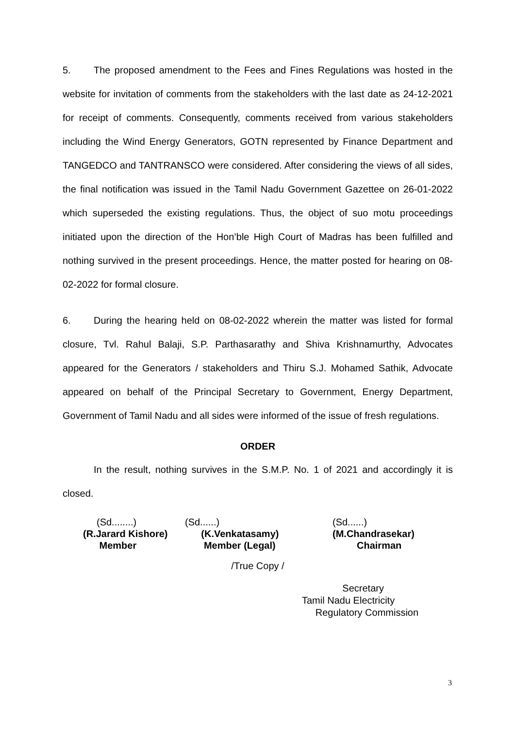5. The proposed amendment to the Fees and Fines Regulations was hosted in the website for invitation of comments from the stakeholders with the last date as 24-12-2021 for receipt of comments. Consequently, comments received from various stakeholders including the Wind Energy Generators, GOTN represented by Finance Department and TANGEDCO and TANTRANSCO were considered. After considering the views of all sides, the final notification was issued in the Tamil Nadu Government Gazettee on 26-01-2022 which superseded the existing regulations. Thus, the object of suo motu proceedings initiated upon the direction of the Hon’ble High Court of Madras has been fulfilled and nothing survived in the present proceedings. Hence, the matter posted for hearing on 08-02-2022 for formal closure.
6. During the hearing held on 08-02-2022 wherein the matter was listed for formal closure, Tvl. Rahul Balaji, S.P. Parthasarathy and Shiva Krishnamurthy, Advocates appeared for the Generators / stakeholders and Thiru S.J. Mohamed Sathik, Advocate appeared on behalf of the Principal Secretary to Government, Energy Department, Government of Tamil Nadu and all sides were informed of the issue of fresh regulations.
ORDER
In the result, nothing survives in the S.M.P. No. 1 of 2021 and accordingly it is closed.
(Sd........)
(R.Jarard Kishore)
Member
(Sd......)
(K.Venkatasamy)
Member (Legal)
(Sd......)
(M.Chandrasekar)
Chairman
/True Copy /
Secretary
Tamil Nadu Electricity
Regulatory Commission
3